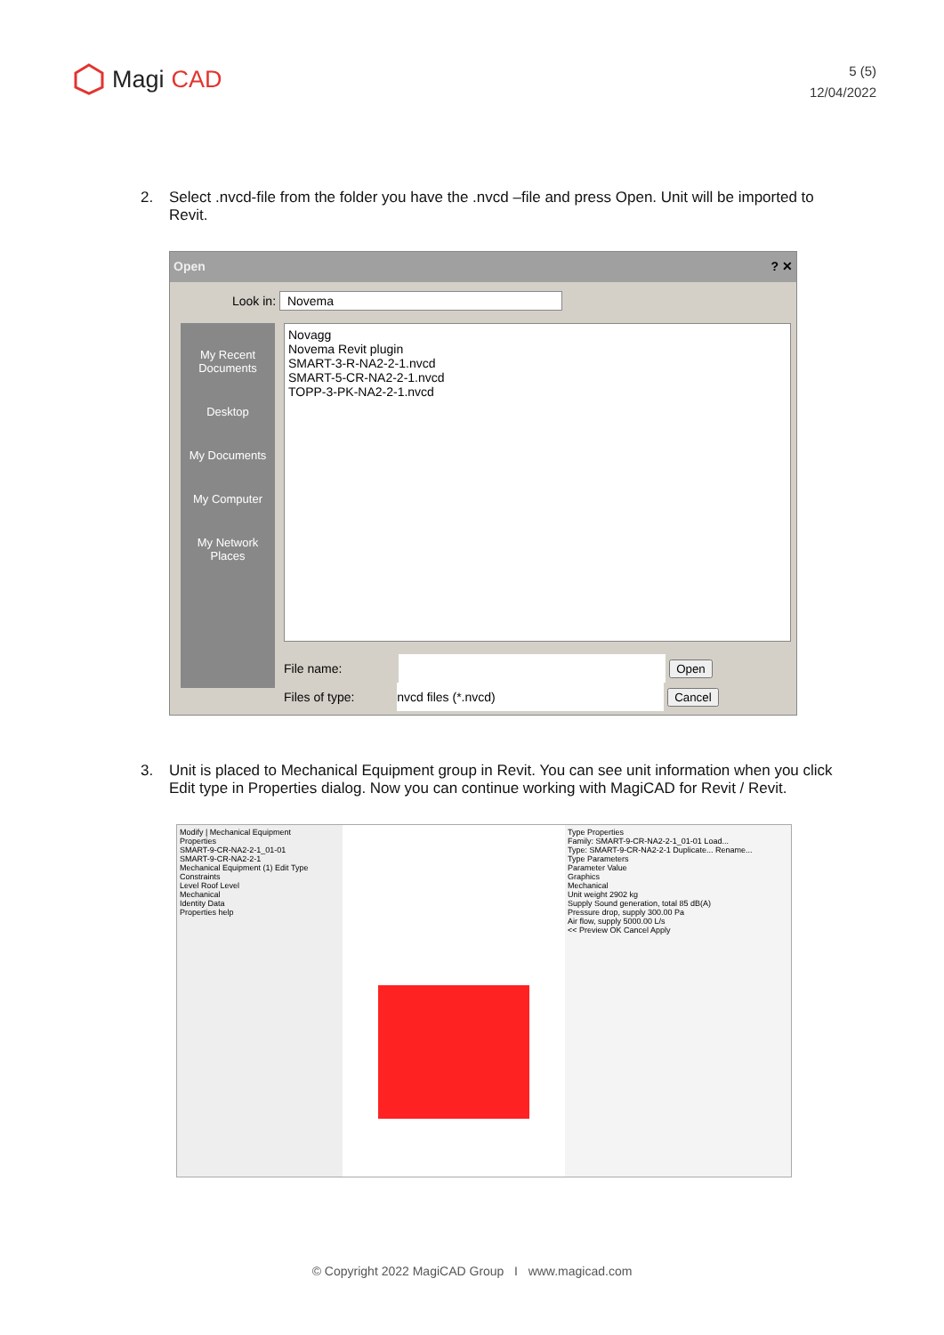Magi CAD
5 (5)
12/04/2022
2. Select .nvcd-file from the folder you have the .nvcd –file and press Open. Unit will be imported to Revit.
Open ? ✕
Look in: Novema
My Recent Documents
Desktop
My Documents
My Computer
My Network Places
Novagg
Novema Revit plugin
SMART-3-R-NA2-2-1.nvcd
SMART-5-CR-NA2-2-1.nvcd
TOPP-3-PK-NA2-2-1.nvcd
File name: Open
Files of type: nvcd files (*.nvcd) Cancel
3. Unit is placed to Mechanical Equipment group in Revit. You can see unit information when you click Edit type in Properties dialog. Now you can continue working with MagiCAD for Revit / Revit.
Modify | Mechanical Equipment
Properties
SMART-9-CR-NA2-2-1_01-01
SMART-9-CR-NA2-2-1
Mechanical Equipment (1) Edit Type
Constraints
Level Roof Level
Mechanical
Identity Data
Properties help
Type Properties
Family: SMART-9-CR-NA2-2-1_01-01 Load...
Type: SMART-9-CR-NA2-2-1 Duplicate... Rename...
Type Parameters
Parameter Value
Graphics
Mechanical
Unit weight 2902 kg
Supply Sound generation, total 85 dB(A)
Pressure drop, supply 300.00 Pa
Air flow, supply 5000.00 L/s
<< Preview OK Cancel Apply
© Copyright 2022 MagiCAD Group I www.magicad.com